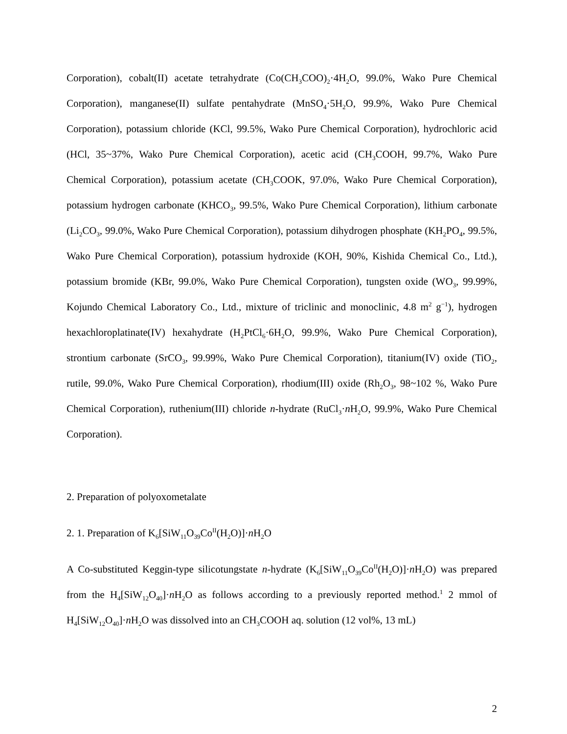Corporation), cobalt(II) acetate tetrahydrate (Co(CH<sub>3</sub>COO)<sub>2</sub>·4H<sub>2</sub>O, 99.0%, Wako Pure Chemical Corporation), manganese(II) sulfate pentahydrate (MnSO<sub>4</sub>·5H<sub>2</sub>O, 99.9%, Wako Pure Chemical Corporation), potassium chloride (KCl, 99.5%, Wako Pure Chemical Corporation), hydrochloric acid (HCl, 35~37%, Wako Pure Chemical Corporation), acetic acid (CH<sub>3</sub>COOH, 99.7%, Wako Pure Chemical Corporation), potassium acetate (CH<sub>3</sub>COOK, 97.0%, Wako Pure Chemical Corporation), potassium hydrogen carbonate (KHCO<sub>3</sub>, 99.5%, Wako Pure Chemical Corporation), lithium carbonate (Li<sub>2</sub>CO<sub>3</sub>, 99.0%, Wako Pure Chemical Corporation), potassium dihydrogen phosphate (KH<sub>2</sub>PO<sub>4</sub>, 99.5%, Wako Pure Chemical Corporation), potassium hydroxide (KOH, 90%, Kishida Chemical Co., Ltd.), potassium bromide (KBr, 99.0%, Wako Pure Chemical Corporation), tungsten oxide (WO<sub>3</sub>, 99.99%, Kojundo Chemical Laboratory Co., Ltd., mixture of triclinic and monoclinic, 4.8 m<sup>2</sup> g<sup>−1</sup>), hydrogen hexachloroplatinate(IV) hexahydrate (H<sub>2</sub>PtCl<sub>6</sub>·6H<sub>2</sub>O, 99.9%, Wako Pure Chemical Corporation), strontium carbonate (SrCO<sub>3</sub>, 99.99%, Wako Pure Chemical Corporation), titanium(IV) oxide (TiO<sub>2</sub>, rutile, 99.0%, Wako Pure Chemical Corporation), rhodium(III) oxide (Rh<sub>2</sub>O<sub>3</sub>, 98~102 %, Wako Pure Chemical Corporation), ruthenium(III) chloride n-hydrate (RuCl<sub>3</sub>·n H<sub>2</sub>O, 99.9%, Wako Pure Chemical Corporation).
2. Preparation of polyoxometalate
2. 1. Preparation of K<sub>6</sub>[SiW<sub>11</sub>O<sub>39</sub>Co<sup>II</sup>(H<sub>2</sub>O)]·n H<sub>2</sub>O
A Co-substituted Keggin-type silicotungstate n-hydrate (K<sub>6</sub>[SiW<sub>11</sub>O<sub>39</sub>Co<sup>II</sup>(H<sub>2</sub>O)]·n H<sub>2</sub>O) was prepared from the H<sub>4</sub>[SiW<sub>12</sub>O<sub>40</sub>]·n H<sub>2</sub>O as follows according to a previously reported method.<sup>1</sup> 2 mmol of H<sub>4</sub>[SiW<sub>12</sub>O<sub>40</sub>]·n H<sub>2</sub>O was dissolved into an CH<sub>3</sub>COOH aq. solution (12 vol%, 13 mL)
2